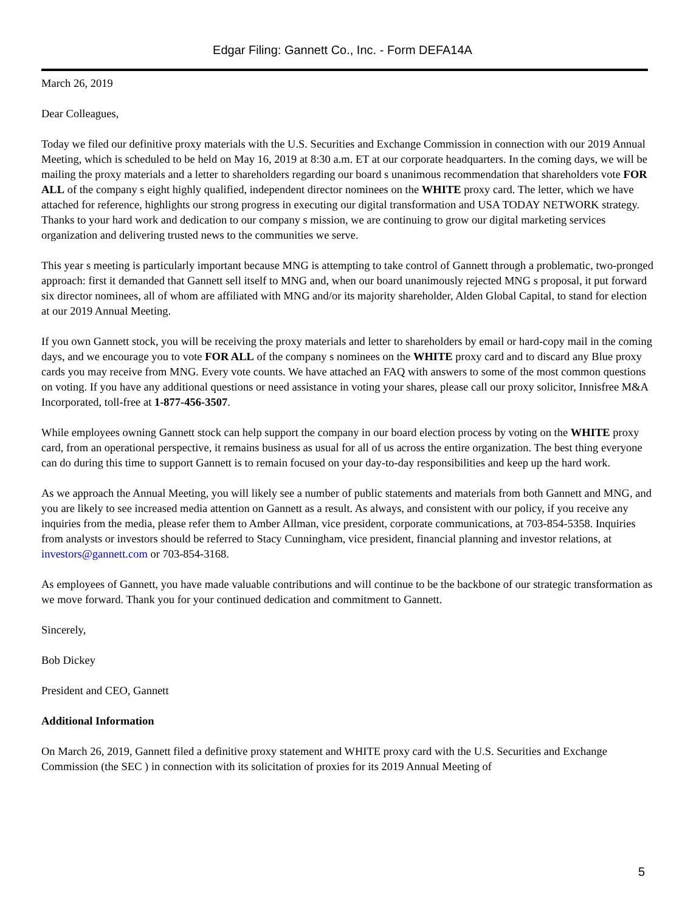Edgar Filing: Gannett Co., Inc. - Form DEFA14A
March 26, 2019
Dear Colleagues,
Today we filed our definitive proxy materials with the U.S. Securities and Exchange Commission in connection with our 2019 Annual Meeting, which is scheduled to be held on May 16, 2019 at 8:30 a.m. ET at our corporate headquarters. In the coming days, we will be mailing the proxy materials and a letter to shareholders regarding our board s unanimous recommendation that shareholders vote FOR ALL of the company s eight highly qualified, independent director nominees on the WHITE proxy card. The letter, which we have attached for reference, highlights our strong progress in executing our digital transformation and USA TODAY NETWORK strategy. Thanks to your hard work and dedication to our company s mission, we are continuing to grow our digital marketing services organization and delivering trusted news to the communities we serve.
This year s meeting is particularly important because MNG is attempting to take control of Gannett through a problematic, two-pronged approach: first it demanded that Gannett sell itself to MNG and, when our board unanimously rejected MNG s proposal, it put forward six director nominees, all of whom are affiliated with MNG and/or its majority shareholder, Alden Global Capital, to stand for election at our 2019 Annual Meeting.
If you own Gannett stock, you will be receiving the proxy materials and letter to shareholders by email or hard-copy mail in the coming days, and we encourage you to vote FOR ALL of the company s nominees on the WHITE proxy card and to discard any Blue proxy cards you may receive from MNG. Every vote counts. We have attached an FAQ with answers to some of the most common questions on voting. If you have any additional questions or need assistance in voting your shares, please call our proxy solicitor, Innisfree M&A Incorporated, toll-free at 1-877-456-3507.
While employees owning Gannett stock can help support the company in our board election process by voting on the WHITE proxy card, from an operational perspective, it remains business as usual for all of us across the entire organization. The best thing everyone can do during this time to support Gannett is to remain focused on your day-to-day responsibilities and keep up the hard work.
As we approach the Annual Meeting, you will likely see a number of public statements and materials from both Gannett and MNG, and you are likely to see increased media attention on Gannett as a result. As always, and consistent with our policy, if you receive any inquiries from the media, please refer them to Amber Allman, vice president, corporate communications, at 703-854-5358. Inquiries from analysts or investors should be referred to Stacy Cunningham, vice president, financial planning and investor relations, at investors@gannett.com or 703-854-3168.
As employees of Gannett, you have made valuable contributions and will continue to be the backbone of our strategic transformation as we move forward. Thank you for your continued dedication and commitment to Gannett.
Sincerely,
Bob Dickey
President and CEO, Gannett
Additional Information
On March 26, 2019, Gannett filed a definitive proxy statement and WHITE proxy card with the U.S. Securities and Exchange Commission (the SEC ) in connection with its solicitation of proxies for its 2019 Annual Meeting of
5